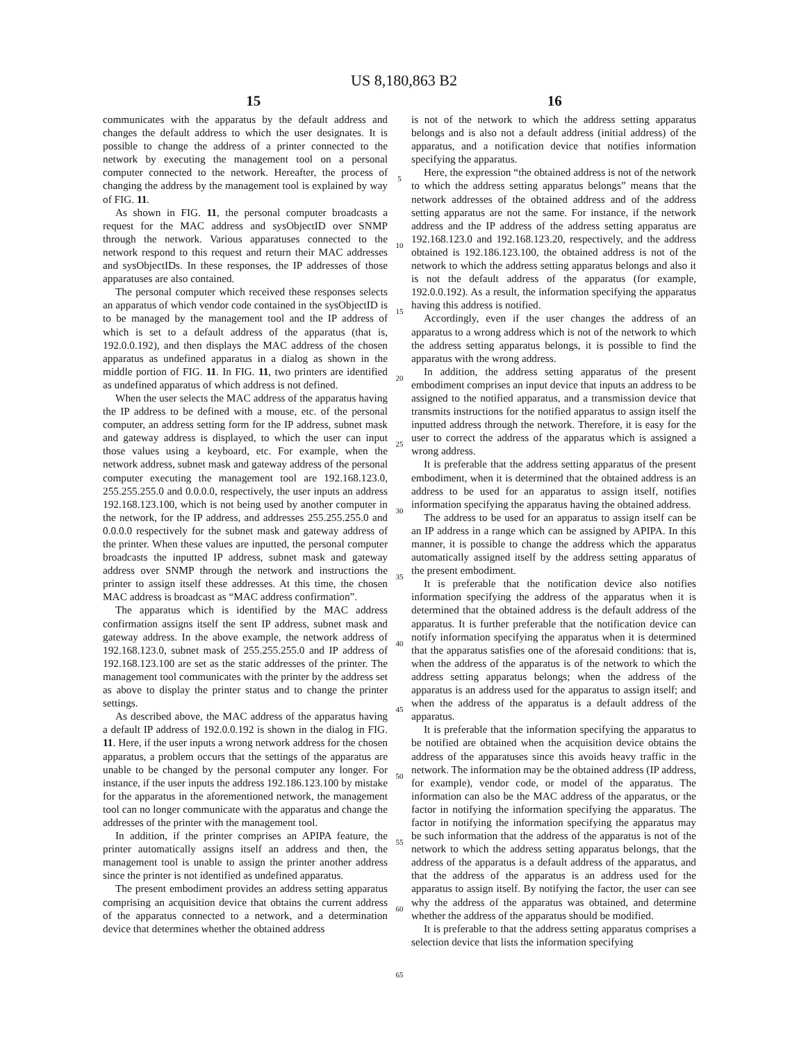US 8,180,863 B2
15 16
communicates with the apparatus by the default address and changes the default address to which the user designates. It is possible to change the address of a printer connected to the network by executing the management tool on a personal computer connected to the network. Hereafter, the process of changing the address by the management tool is explained by way of FIG. 11.
As shown in FIG. 11, the personal computer broadcasts a request for the MAC address and sysObjectID over SNMP through the network. Various apparatuses connected to the network respond to this request and return their MAC addresses and sysObjectIDs. In these responses, the IP addresses of those apparatuses are also contained.
The personal computer which received these responses selects an apparatus of which vendor code contained in the sysObjectID is to be managed by the management tool and the IP address of which is set to a default address of the apparatus (that is, 192.0.0.192), and then displays the MAC address of the chosen apparatus as undefined apparatus in a dialog as shown in the middle portion of FIG. 11. In FIG. 11, two printers are identified as undefined apparatus of which address is not defined.
When the user selects the MAC address of the apparatus having the IP address to be defined with a mouse, etc. of the personal computer, an address setting form for the IP address, subnet mask and gateway address is displayed, to which the user can input those values using a keyboard, etc. For example, when the network address, subnet mask and gateway address of the personal computer executing the management tool are 192.168.123.0, 255.255.255.0 and 0.0.0.0, respectively, the user inputs an address 192.168.123.100, which is not being used by another computer in the network, for the IP address, and addresses 255.255.255.0 and 0.0.0.0 respectively for the subnet mask and gateway address of the printer. When these values are inputted, the personal computer broadcasts the inputted IP address, subnet mask and gateway address over SNMP through the network and instructions the printer to assign itself these addresses. At this time, the chosen MAC address is broadcast as “MAC address confirmation”.
The apparatus which is identified by the MAC address confirmation assigns itself the sent IP address, subnet mask and gateway address. In the above example, the network address of 192.168.123.0, subnet mask of 255.255.255.0 and IP address of 192.168.123.100 are set as the static addresses of the printer. The management tool communicates with the printer by the address set as above to display the printer status and to change the printer settings.
As described above, the MAC address of the apparatus having a default IP address of 192.0.0.192 is shown in the dialog in FIG. 11. Here, if the user inputs a wrong network address for the chosen apparatus, a problem occurs that the settings of the apparatus are unable to be changed by the personal computer any longer. For instance, if the user inputs the address 192.186.123.100 by mistake for the apparatus in the aforementioned network, the management tool can no longer communicate with the apparatus and change the addresses of the printer with the management tool.
In addition, if the printer comprises an APIPA feature, the printer automatically assigns itself an address and then, the management tool is unable to assign the printer another address since the printer is not identified as undefined apparatus.
The present embodiment provides an address setting apparatus comprising an acquisition device that obtains the current address of the apparatus connected to a network, and a determination device that determines whether the obtained address
5
10
15
20
25
30
35
40
45
50
55
60
65
is not of the network to which the address setting apparatus belongs and is also not a default address (initial address) of the apparatus, and a notification device that notifies information specifying the apparatus.
Here, the expression “the obtained address is not of the network to which the address setting apparatus belongs” means that the network addresses of the obtained address and of the address setting apparatus are not the same. For instance, if the network address and the IP address of the address setting apparatus are 192.168.123.0 and 192.168.123.20, respectively, and the address obtained is 192.186.123.100, the obtained address is not of the network to which the address setting apparatus belongs and also it is not the default address of the apparatus (for example, 192.0.0.192). As a result, the information specifying the apparatus having this address is notified.
Accordingly, even if the user changes the address of an apparatus to a wrong address which is not of the network to which the address setting apparatus belongs, it is possible to find the apparatus with the wrong address.
In addition, the address setting apparatus of the present embodiment comprises an input device that inputs an address to be assigned to the notified apparatus, and a transmission device that transmits instructions for the notified apparatus to assign itself the inputted address through the network. Therefore, it is easy for the user to correct the address of the apparatus which is assigned a wrong address.
It is preferable that the address setting apparatus of the present embodiment, when it is determined that the obtained address is an address to be used for an apparatus to assign itself, notifies information specifying the apparatus having the obtained address.
The address to be used for an apparatus to assign itself can be an IP address in a range which can be assigned by APIPA. In this manner, it is possible to change the address which the apparatus automatically assigned itself by the address setting apparatus of the present embodiment.
It is preferable that the notification device also notifies information specifying the address of the apparatus when it is determined that the obtained address is the default address of the apparatus. It is further preferable that the notification device can notify information specifying the apparatus when it is determined that the apparatus satisfies one of the aforesaid conditions: that is, when the address of the apparatus is of the network to which the address setting apparatus belongs; when the address of the apparatus is an address used for the apparatus to assign itself; and when the address of the apparatus is a default address of the apparatus.
It is preferable that the information specifying the apparatus to be notified are obtained when the acquisition device obtains the address of the apparatuses since this avoids heavy traffic in the network. The information may be the obtained address (IP address, for example), vendor code, or model of the apparatus. The information can also be the MAC address of the apparatus, or the factor in notifying the information specifying the apparatus. The factor in notifying the information specifying the apparatus may be such information that the address of the apparatus is not of the network to which the address setting apparatus belongs, that the address of the apparatus is a default address of the apparatus, and that the address of the apparatus is an address used for the apparatus to assign itself. By notifying the factor, the user can see why the address of the apparatus was obtained, and determine whether the address of the apparatus should be modified.
It is preferable to that the address setting apparatus comprises a selection device that lists the information specifying